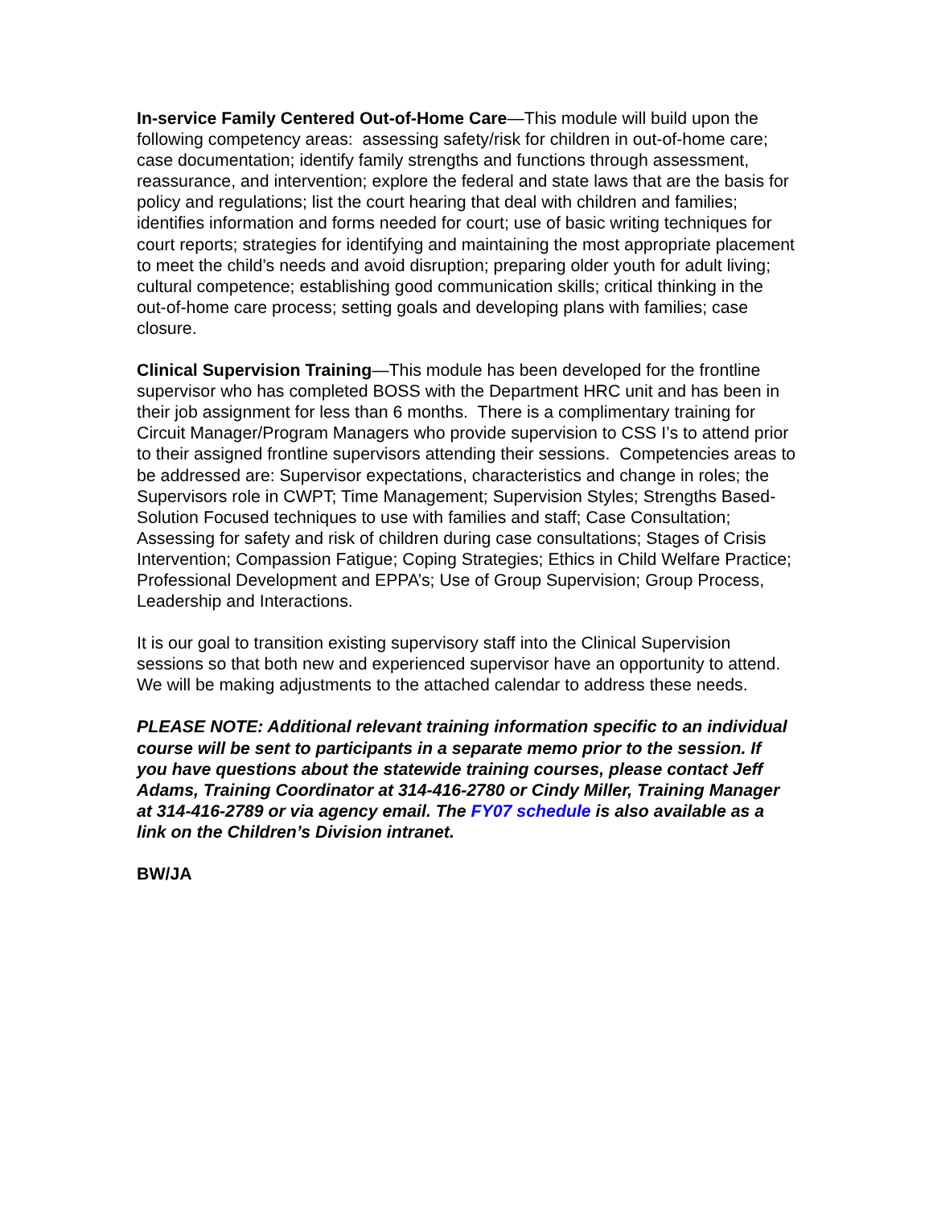In-service Family Centered Out-of-Home Care—This module will build upon the following competency areas: assessing safety/risk for children in out-of-home care; case documentation; identify family strengths and functions through assessment, reassurance, and intervention; explore the federal and state laws that are the basis for policy and regulations; list the court hearing that deal with children and families; identifies information and forms needed for court; use of basic writing techniques for court reports; strategies for identifying and maintaining the most appropriate placement to meet the child’s needs and avoid disruption; preparing older youth for adult living; cultural competence; establishing good communication skills; critical thinking in the out-of-home care process; setting goals and developing plans with families; case closure.
Clinical Supervision Training—This module has been developed for the frontline supervisor who has completed BOSS with the Department HRC unit and has been in their job assignment for less than 6 months. There is a complimentary training for Circuit Manager/Program Managers who provide supervision to CSS I’s to attend prior to their assigned frontline supervisors attending their sessions. Competencies areas to be addressed are: Supervisor expectations, characteristics and change in roles; the Supervisors role in CWPT; Time Management; Supervision Styles; Strengths Based-Solution Focused techniques to use with families and staff; Case Consultation; Assessing for safety and risk of children during case consultations; Stages of Crisis Intervention; Compassion Fatigue; Coping Strategies; Ethics in Child Welfare Practice; Professional Development and EPPA’s; Use of Group Supervision; Group Process, Leadership and Interactions.
It is our goal to transition existing supervisory staff into the Clinical Supervision sessions so that both new and experienced supervisor have an opportunity to attend. We will be making adjustments to the attached calendar to address these needs.
PLEASE NOTE: Additional relevant training information specific to an individual course will be sent to participants in a separate memo prior to the session. If you have questions about the statewide training courses, please contact Jeff Adams, Training Coordinator at 314-416-2780 or Cindy Miller, Training Manager at 314-416-2789 or via agency email. The FY07 schedule is also available as a link on the Children’s Division intranet.
BW/JA